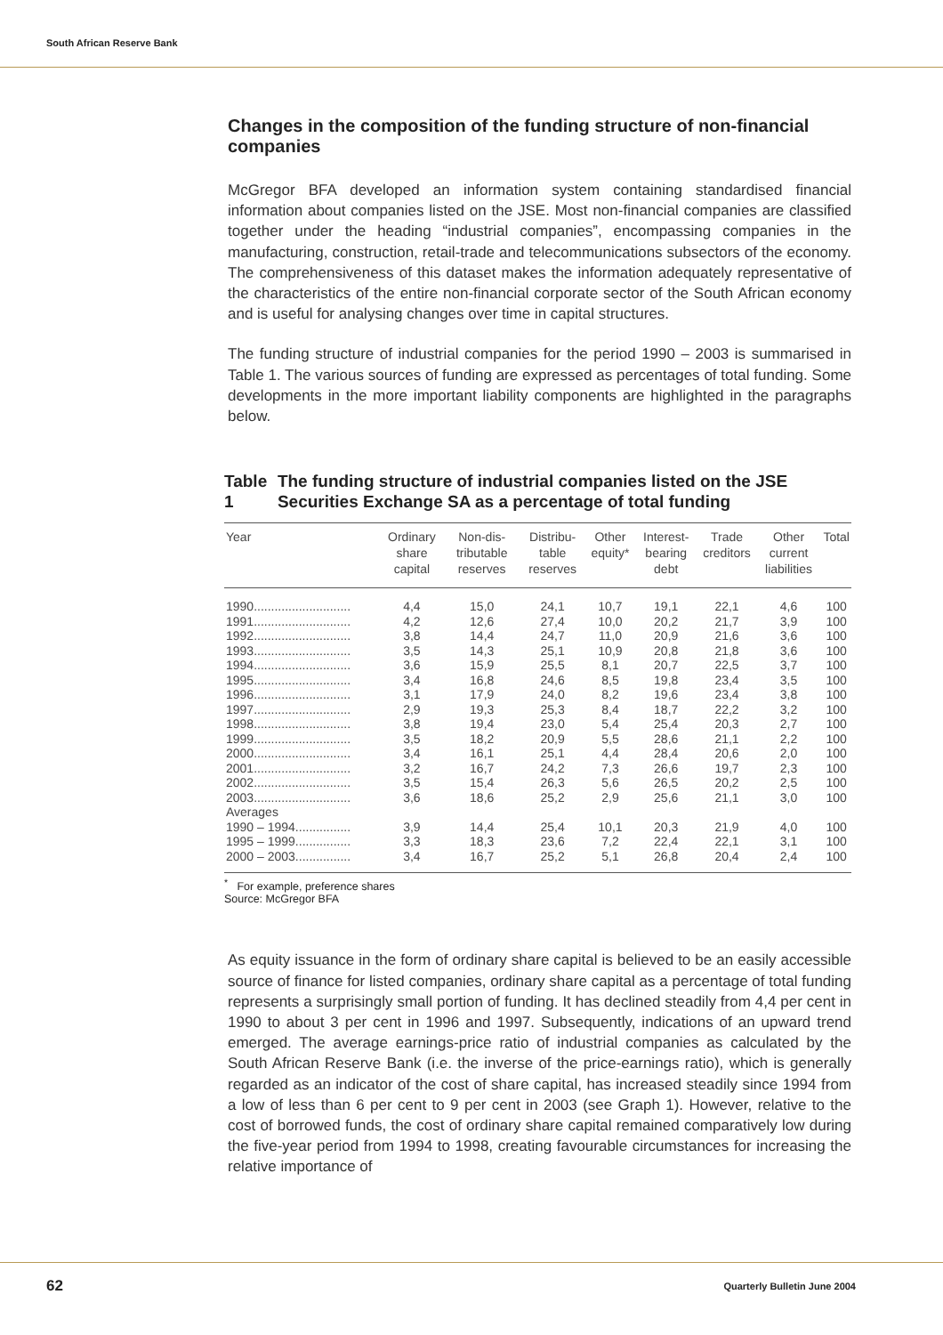South African Reserve Bank
Changes in the composition of the funding structure of non-financial companies
McGregor BFA developed an information system containing standardised financial information about companies listed on the JSE. Most non-financial companies are classified together under the heading “industrial companies”, encompassing companies in the manufacturing, construction, retail-trade and telecommunications subsectors of the economy. The comprehensiveness of this dataset makes the information adequately representative of the characteristics of the entire non-financial corporate sector of the South African economy and is useful for analysing changes over time in capital structures.
The funding structure of industrial companies for the period 1990 – 2003 is summarised in Table 1. The various sources of funding are expressed as percentages of total funding. Some developments in the more important liability components are highlighted in the paragraphs below.
Table 1 The funding structure of industrial companies listed on the JSE Securities Exchange SA as a percentage of total funding
| Year | Ordinary share capital | Non-dis- tributable reserves | Distribu- table reserves | Other equity* | Interest- bearing debt | Trade creditors | Other current liabilities | Total |
| --- | --- | --- | --- | --- | --- | --- | --- | --- |
| 1990............................ | 4,4 | 15,0 | 24,1 | 10,7 | 19,1 | 22,1 | 4,6 | 100 |
| 1991............................ | 4,2 | 12,6 | 27,4 | 10,0 | 20,2 | 21,7 | 3,9 | 100 |
| 1992............................ | 3,8 | 14,4 | 24,7 | 11,0 | 20,9 | 21,6 | 3,6 | 100 |
| 1993............................ | 3,5 | 14,3 | 25,1 | 10,9 | 20,8 | 21,8 | 3,6 | 100 |
| 1994............................ | 3,6 | 15,9 | 25,5 | 8,1 | 20,7 | 22,5 | 3,7 | 100 |
| 1995............................ | 3,4 | 16,8 | 24,6 | 8,5 | 19,8 | 23,4 | 3,5 | 100 |
| 1996............................ | 3,1 | 17,9 | 24,0 | 8,2 | 19,6 | 23,4 | 3,8 | 100 |
| 1997............................ | 2,9 | 19,3 | 25,3 | 8,4 | 18,7 | 22,2 | 3,2 | 100 |
| 1998............................ | 3,8 | 19,4 | 23,0 | 5,4 | 25,4 | 20,3 | 2,7 | 100 |
| 1999............................ | 3,5 | 18,2 | 20,9 | 5,5 | 28,6 | 21,1 | 2,2 | 100 |
| 2000............................ | 3,4 | 16,1 | 25,1 | 4,4 | 28,4 | 20,6 | 2,0 | 100 |
| 2001............................ | 3,2 | 16,7 | 24,2 | 7,3 | 26,6 | 19,7 | 2,3 | 100 |
| 2002............................ | 3,5 | 15,4 | 26,3 | 5,6 | 26,5 | 20,2 | 2,5 | 100 |
| 2003............................ | 3,6 | 18,6 | 25,2 | 2,9 | 25,6 | 21,1 | 3,0 | 100 |
| Averages | | | | | | | | |
| 1990 – 1994................ | 3,9 | 14,4 | 25,4 | 10,1 | 20,3 | 21,9 | 4,0 | 100 |
| 1995 – 1999................ | 3,3 | 18,3 | 23,6 | 7,2 | 22,4 | 22,1 | 3,1 | 100 |
| 2000 – 2003................ | 3,4 | 16,7 | 25,2 | 5,1 | 26,8 | 20,4 | 2,4 | 100 |
<sup>*</sup> For example, preference shares
Source: McGregor BFA
As equity issuance in the form of ordinary share capital is believed to be an easily accessible source of finance for listed companies, ordinary share capital as a percentage of total funding represents a surprisingly small portion of funding. It has declined steadily from 4,4 per cent in 1990 to about 3 per cent in 1996 and 1997. Subsequently, indications of an upward trend emerged. The average earnings-price ratio of industrial companies as calculated by the South African Reserve Bank (i.e. the inverse of the price-earnings ratio), which is generally regarded as an indicator of the cost of share capital, has increased steadily since 1994 from a low of less than 6 per cent to 9 per cent in 2003 (see Graph 1). However, relative to the cost of borrowed funds, the cost of ordinary share capital remained comparatively low during the five-year period from 1994 to 1998, creating favourable circumstances for increasing the relative importance of
62 Quarterly Bulletin June 2004